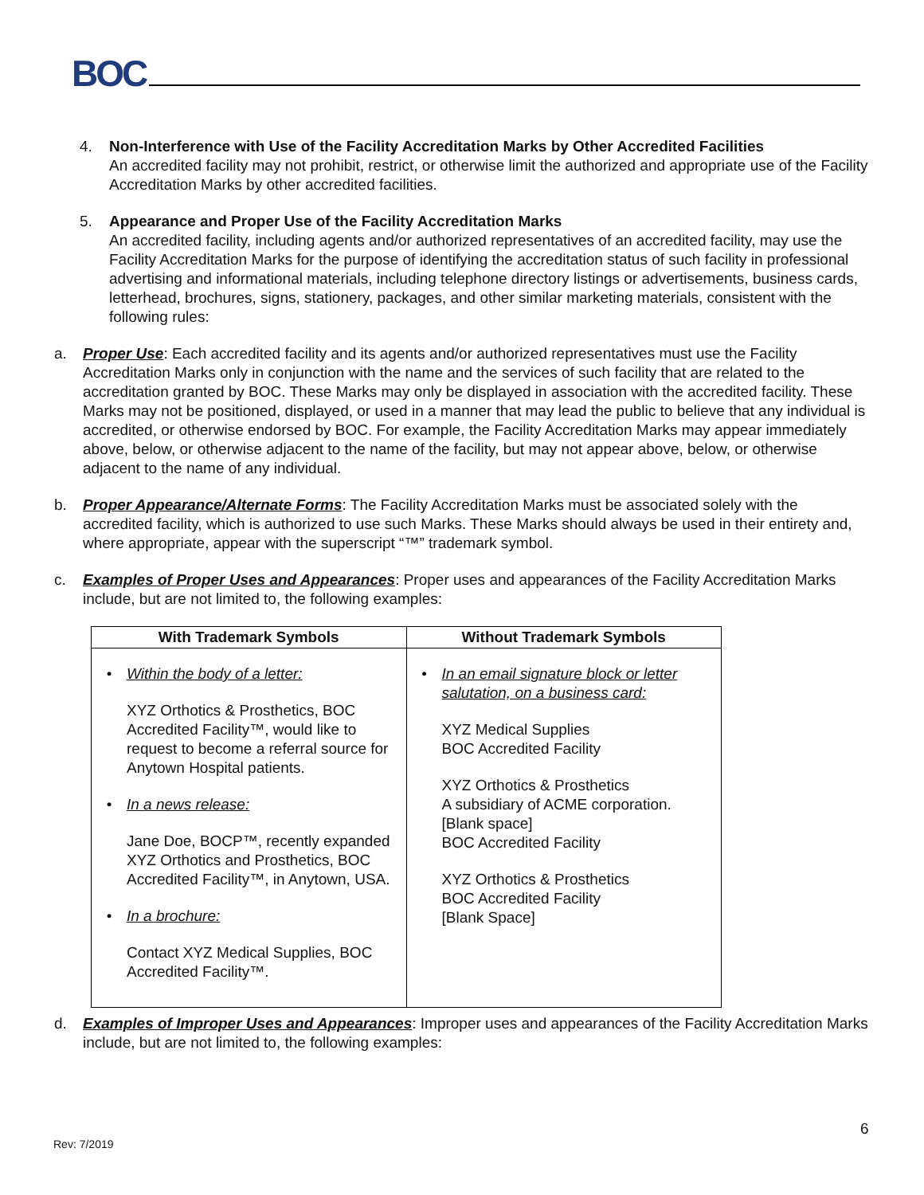BOC
4. Non-Interference with Use of the Facility Accreditation Marks by Other Accredited Facilities
An accredited facility may not prohibit, restrict, or otherwise limit the authorized and appropriate use of the Facility Accreditation Marks by other accredited facilities.
5. Appearance and Proper Use of the Facility Accreditation Marks
An accredited facility, including agents and/or authorized representatives of an accredited facility, may use the Facility Accreditation Marks for the purpose of identifying the accreditation status of such facility in professional advertising and informational materials, including telephone directory listings or advertisements, business cards, letterhead, brochures, signs, stationery, packages, and other similar marketing materials, consistent with the following rules:
a. Proper Use: Each accredited facility and its agents and/or authorized representatives must use the Facility Accreditation Marks only in conjunction with the name and the services of such facility that are related to the accreditation granted by BOC. These Marks may only be displayed in association with the accredited facility. These Marks may not be positioned, displayed, or used in a manner that may lead the public to believe that any individual is accredited, or otherwise endorsed by BOC. For example, the Facility Accreditation Marks may appear immediately above, below, or otherwise adjacent to the name of the facility, but may not appear above, below, or otherwise adjacent to the name of any individual.
b. Proper Appearance/Alternate Forms: The Facility Accreditation Marks must be associated solely with the accredited facility, which is authorized to use such Marks. These Marks should always be used in their entirety and, where appropriate, appear with the superscript “™” trademark symbol.
c. Examples of Proper Uses and Appearances: Proper uses and appearances of the Facility Accreditation Marks include, but are not limited to, the following examples:
| With Trademark Symbols | Without Trademark Symbols |
| --- | --- |
| • Within the body of a letter: XYZ Orthotics & Prosthetics, BOC Accredited Facility™, would like to request to become a referral source for Anytown Hospital patients. • In a news release: Jane Doe, BOCP™, recently expanded XYZ Orthotics and Prosthetics, BOC Accredited Facility™, in Anytown, USA. • In a brochure: Contact XYZ Medical Supplies, BOC Accredited Facility™. | • In an email signature block or letter salutation, on a business card: XYZ Medical Supplies BOC Accredited Facility XYZ Orthotics & Prosthetics A subsidiary of ACME corporation. [Blank space] BOC Accredited Facility XYZ Orthotics & Prosthetics BOC Accredited Facility [Blank Space] |
d. Examples of Improper Uses and Appearances: Improper uses and appearances of the Facility Accreditation Marks include, but are not limited to, the following examples:
6
Rev: 7/2019